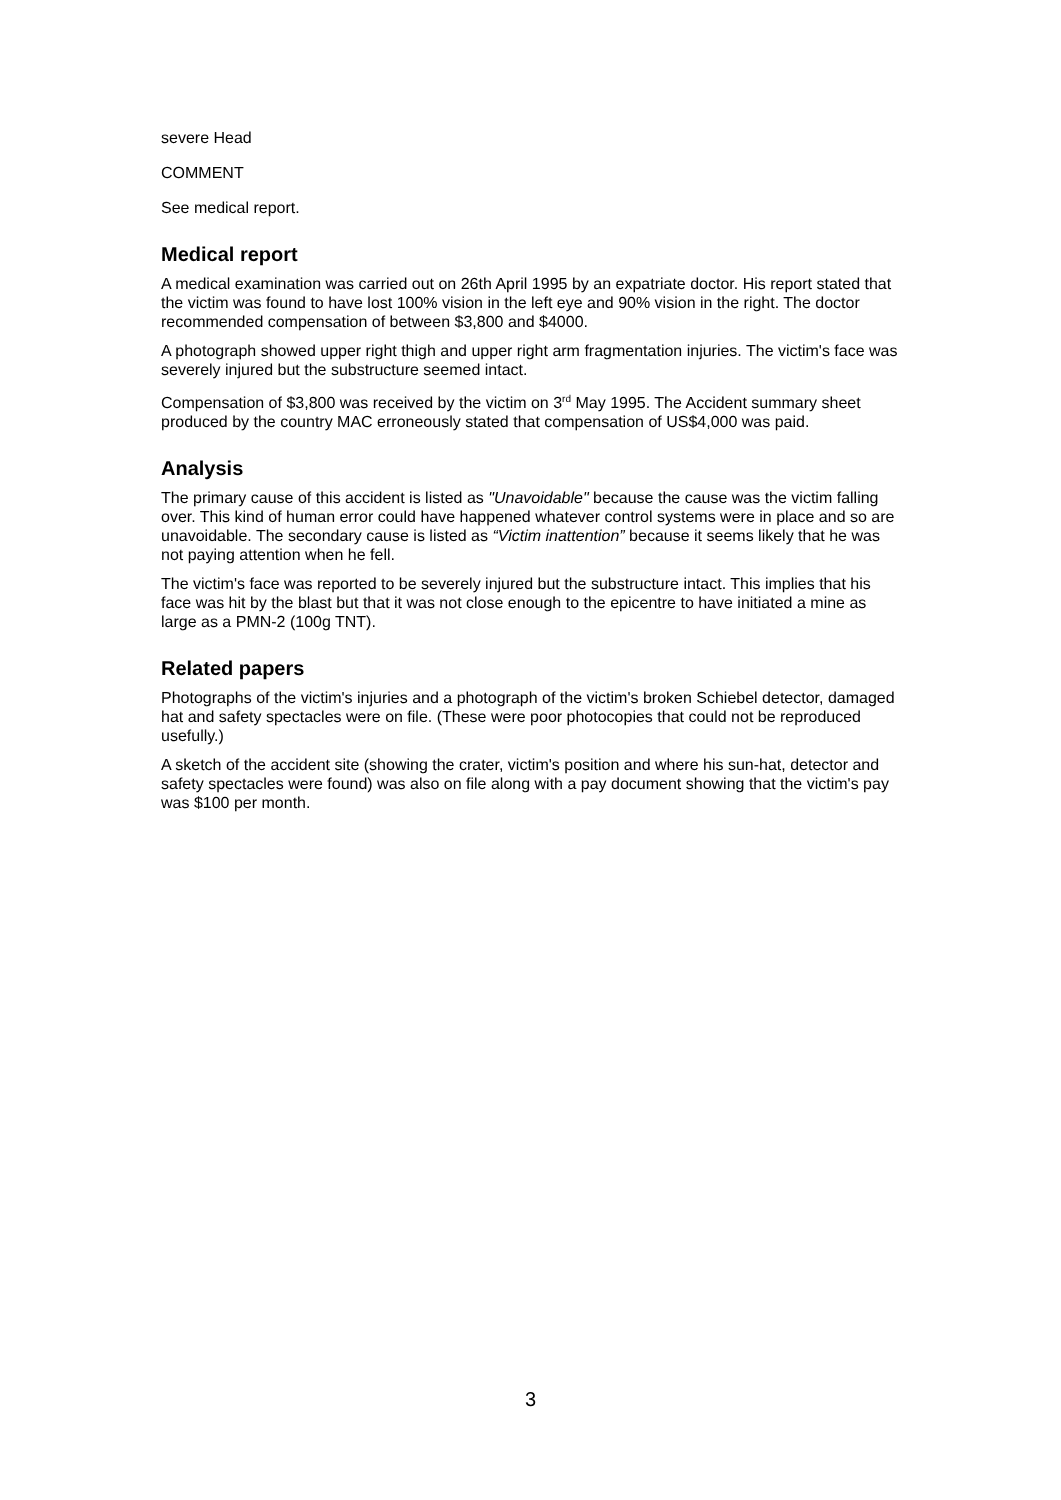severe Head
COMMENT
See medical report.
Medical report
A medical examination was carried out on 26th April 1995 by an expatriate doctor. His report stated that the victim was found to have lost 100% vision in the left eye and 90% vision in the right. The doctor recommended compensation of between $3,800 and $4000.
A photograph showed upper right thigh and upper right arm fragmentation injuries. The victim's face was severely injured but the substructure seemed intact.
Compensation of $3,800 was received by the victim on 3<sup>rd</sup> May 1995. The Accident summary sheet produced by the country MAC erroneously stated that compensation of US$4,000 was paid.
Analysis
The primary cause of this accident is listed as "Unavoidable" because the cause was the victim falling over. This kind of human error could have happened whatever control systems were in place and so are unavoidable. The secondary cause is listed as “Victim inattention” because it seems likely that he was not paying attention when he fell.
The victim's face was reported to be severely injured but the substructure intact. This implies that his face was hit by the blast but that it was not close enough to the epicentre to have initiated a mine as large as a PMN-2 (100g TNT).
Related papers
Photographs of the victim's injuries and a photograph of the victim's broken Schiebel detector, damaged hat and safety spectacles were on file. (These were poor photocopies that could not be reproduced usefully.)
A sketch of the accident site (showing the crater, victim's position and where his sun-hat, detector and safety spectacles were found) was also on file along with a pay document showing that the victim's pay was $100 per month.
3